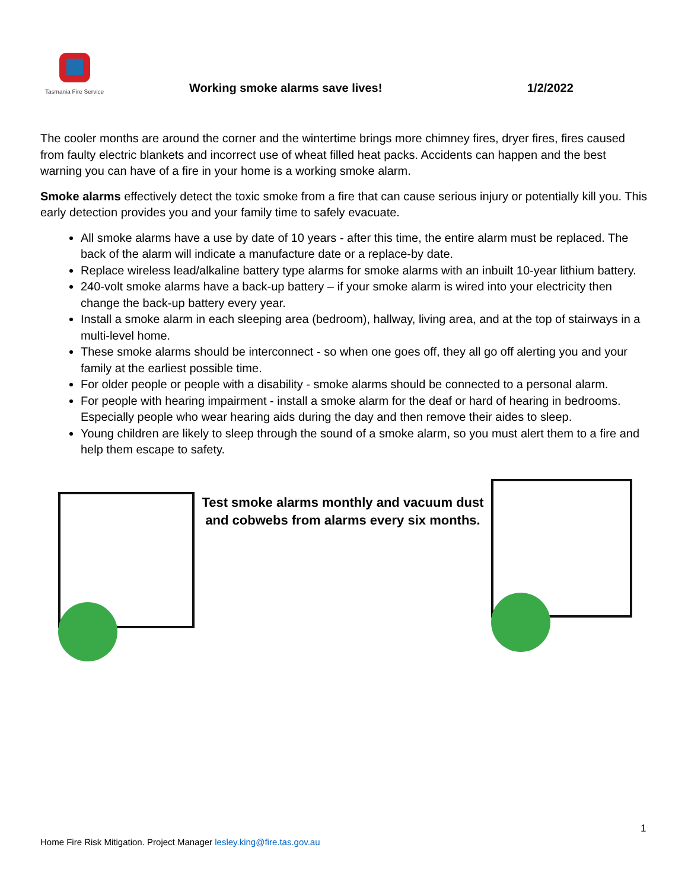Tasmania Fire Service
Working smoke alarms save lives!
1/2/2022
The cooler months are around the corner and the wintertime brings more chimney fires, dryer fires, fires caused from faulty electric blankets and incorrect use of wheat filled heat packs. Accidents can happen and the best warning you can have of a fire in your home is a working smoke alarm.
Smoke alarms effectively detect the toxic smoke from a fire that can cause serious injury or potentially kill you. This early detection provides you and your family time to safely evacuate.
All smoke alarms have a use by date of 10 years - after this time, the entire alarm must be replaced. The back of the alarm will indicate a manufacture date or a replace-by date.
Replace wireless lead/alkaline battery type alarms for smoke alarms with an inbuilt 10-year lithium battery.
240-volt smoke alarms have a back-up battery – if your smoke alarm is wired into your electricity then change the back-up battery every year.
Install a smoke alarm in each sleeping area (bedroom), hallway, living area, and at the top of stairways in a multi-level home.
These smoke alarms should be interconnect - so when one goes off, they all go off alerting you and your family at the earliest possible time.
For older people or people with a disability - smoke alarms should be connected to a personal alarm.
For people with hearing impairment - install a smoke alarm for the deaf or hard of hearing in bedrooms. Especially people who wear hearing aids during the day and then remove their aides to sleep.
Young children are likely to sleep through the sound of a smoke alarm, so you must alert them to a fire and help them escape to safety.
Test smoke alarms monthly and vacuum dust and cobwebs from alarms every six months.
1
Home Fire Risk Mitigation. Project Manager lesley.king@fire.tas.gov.au